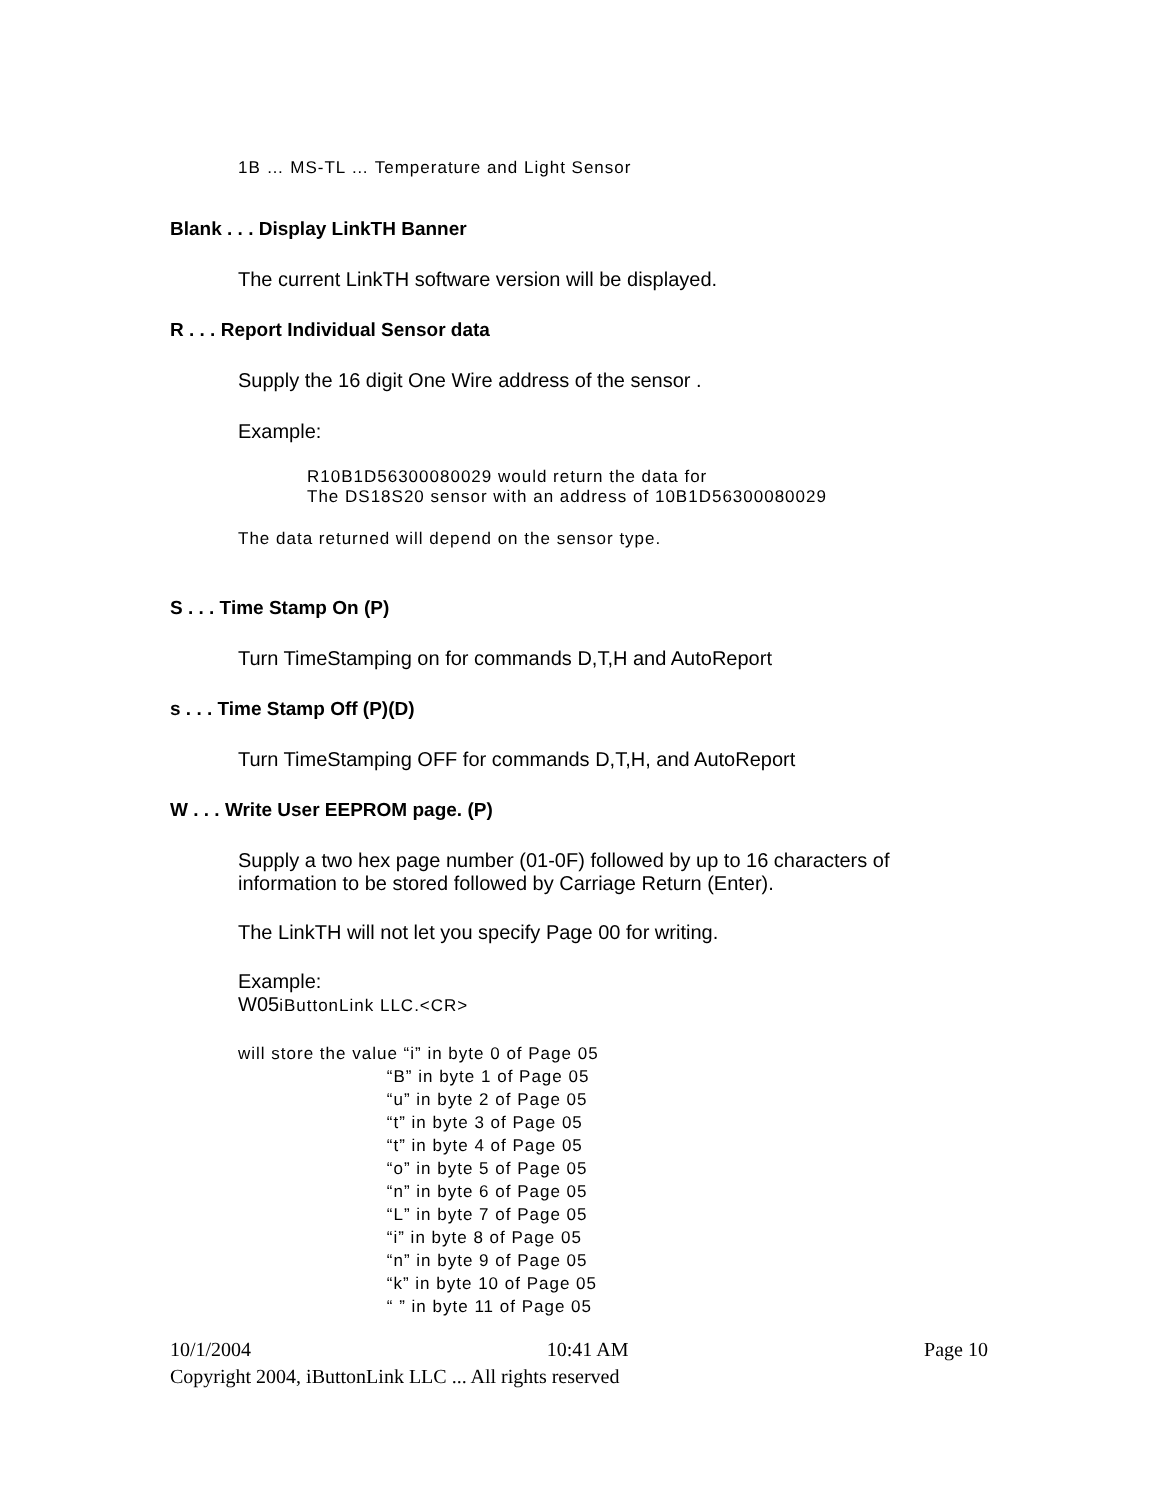1B … MS-TL … Temperature and Light Sensor
Blank . . . Display LinkTH Banner
The current LinkTH software version will be displayed.
R . . . Report Individual Sensor data
Supply the 16 digit One Wire address of the sensor .
Example:
R10B1D56300080029 would return the data for
The DS18S20 sensor with an address of 10B1D56300080029
The data returned will depend on the sensor type.
S . . . Time Stamp On (P)
Turn TimeStamping on for commands D,T,H and AutoReport
s . . . Time Stamp Off (P)(D)
Turn TimeStamping OFF for commands D,T,H, and AutoReport
W . . . Write User EEPROM page. (P)
Supply a two hex page number (01-0F) followed by up to 16 characters of
information to be stored followed by Carriage Return (Enter).
The LinkTH will not let you specify Page 00 for writing.
Example:
W05iButtonLink LLC.<CR>
will store the value “i” in byte 0 of Page 05
                          “B” in byte 1 of Page 05
                          “u” in byte 2 of Page 05
                          “t” in byte 3 of Page 05
                          “t” in byte 4 of Page 05
                          “o” in byte 5 of Page 05
                          “n” in byte 6 of Page 05
                          “L” in byte 7 of Page 05
                          “i” in byte 8 of Page 05
                          “n” in byte 9 of Page 05
                          “k” in byte 10 of Page 05
                          “ ” in byte 11 of Page 05
10/1/2004 10:41 AM Page 10
Copyright 2004, iButtonLink LLC ... All rights reserved